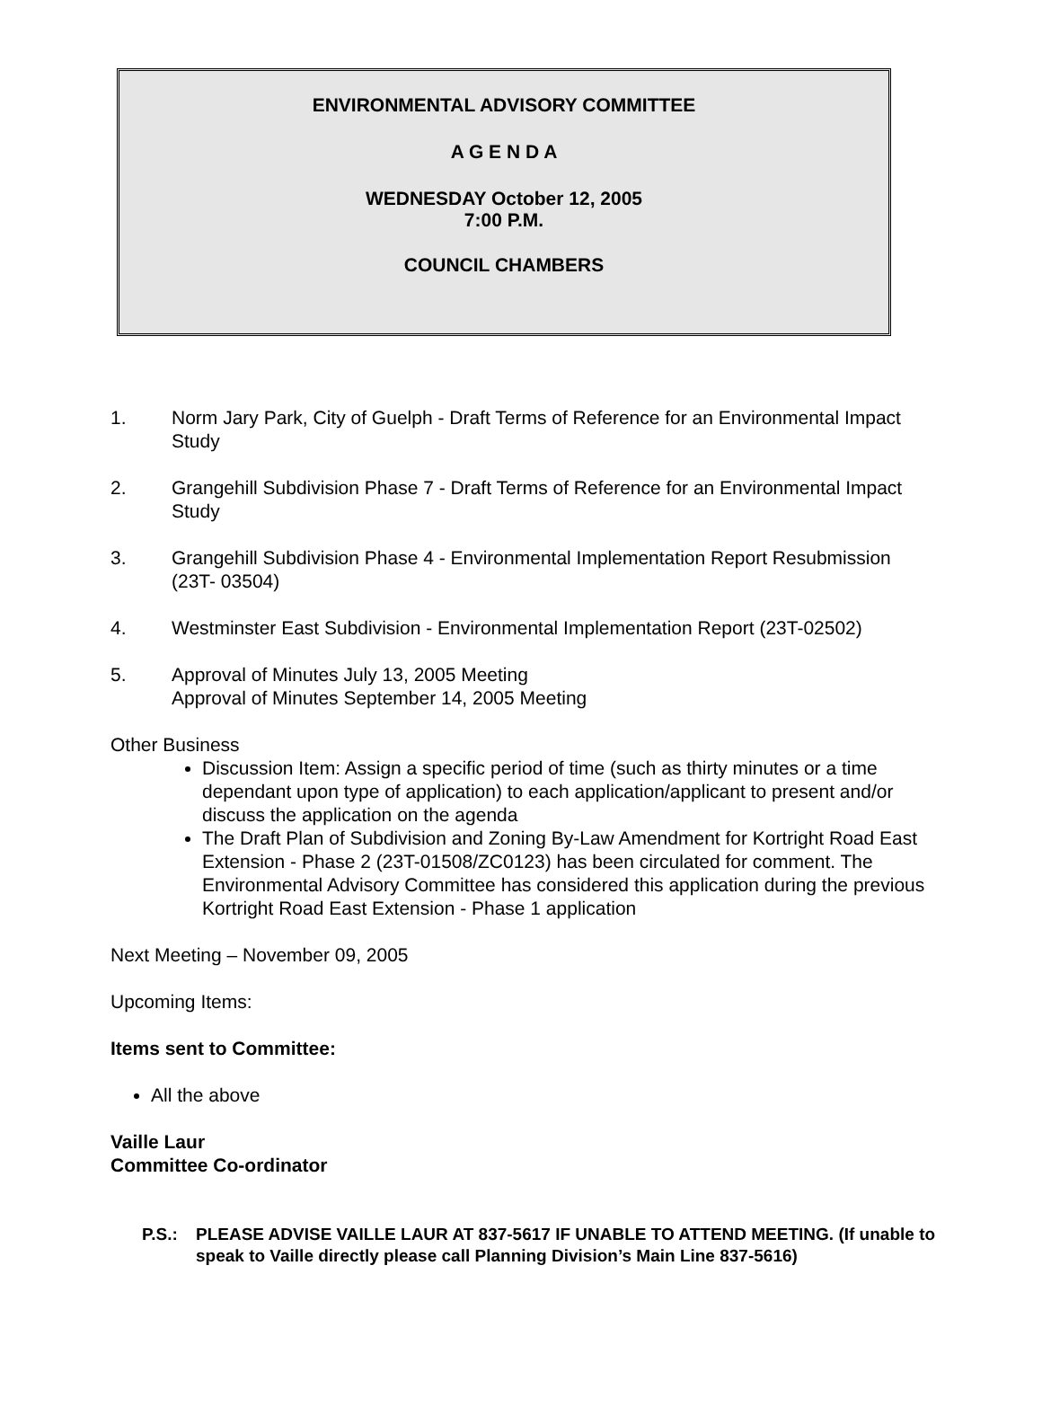ENVIRONMENTAL ADVISORY COMMITTEE
A G E N D A
WEDNESDAY October 12, 2005
7:00 P.M.
COUNCIL CHAMBERS
1. Norm Jary Park, City of Guelph - Draft Terms of Reference for an Environmental Impact Study
2. Grangehill Subdivision Phase 7 - Draft Terms of Reference for an Environmental Impact Study
3. Grangehill Subdivision Phase 4 - Environmental Implementation Report Resubmission (23T- 03504)
4. Westminster East Subdivision - Environmental Implementation Report (23T-02502)
5. Approval of Minutes July 13, 2005 Meeting
Approval of Minutes September 14, 2005 Meeting
Other Business
Discussion Item: Assign a specific period of time (such as thirty minutes or a time dependant upon type of application) to each application/applicant to present and/or discuss the application on the agenda
The Draft Plan of Subdivision and Zoning By-Law Amendment for Kortright Road East Extension - Phase 2 (23T-01508/ZC0123) has been circulated for comment. The Environmental Advisory Committee has considered this application during the previous Kortright Road East Extension - Phase 1 application
Next Meeting – November 09, 2005
Upcoming Items:
Items sent to Committee:
All the above
Vaille Laur
Committee Co-ordinator
P.S.: PLEASE ADVISE VAILLE LAUR AT 837-5617 IF UNABLE TO ATTEND MEETING. (If unable to speak to Vaille directly please call Planning Division’s Main Line 837-5616)